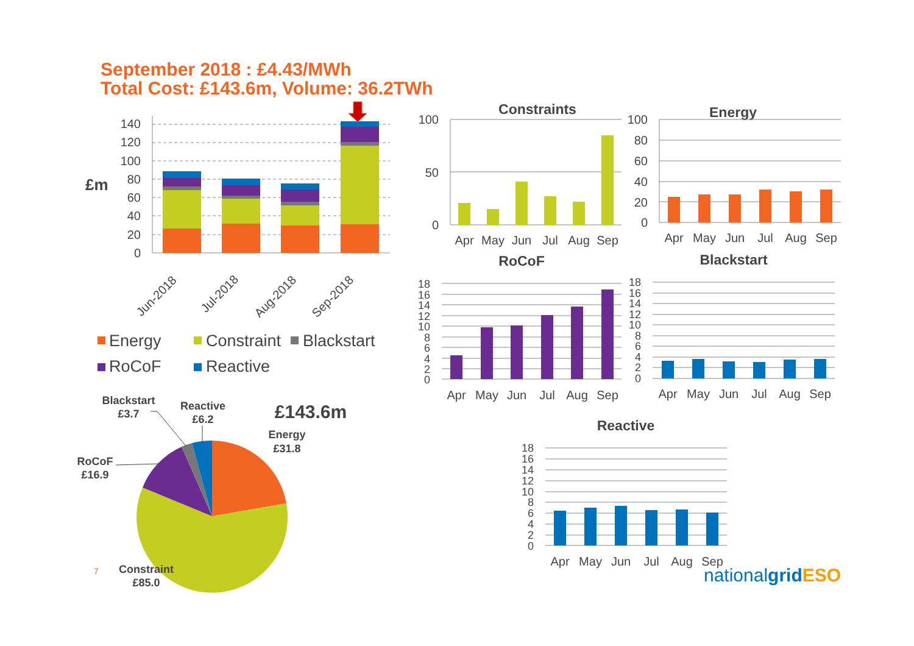September 2018 : £4.43/MWh
Total Cost: £143.6m, Volume: 36.2TWh
0
20
40
60
80
100
120
140
£m
Jun-2018
Jul-2018
Aug-2018
Sep-2018
Energy
Constraint
Blackstart
RoCoF
Reactive
Blackstart
£3.7
Reactive
£6.2
Energy
£31.8
RoCoF
£16.9
Constraint
£85.0
£143.6m
7
Constraints
100
50
0
Apr
May
Jun
Jul
Aug
Sep
Energy
100
80
60
40
20
0
Apr
May
Jun
Jul
Aug
Sep
RoCoF
18
16
14
12
10
8
6
4
2
0
Apr
May
Jun
Jul
Aug
Sep
Blackstart
18
16
14
12
10
8
6
4
2
0
Apr
May
Jun
Jul
Aug
Sep
Reactive
18
16
14
12
10
8
6
4
2
0
Apr
May
Jun
Jul
Aug
Sep
nationalgridESO